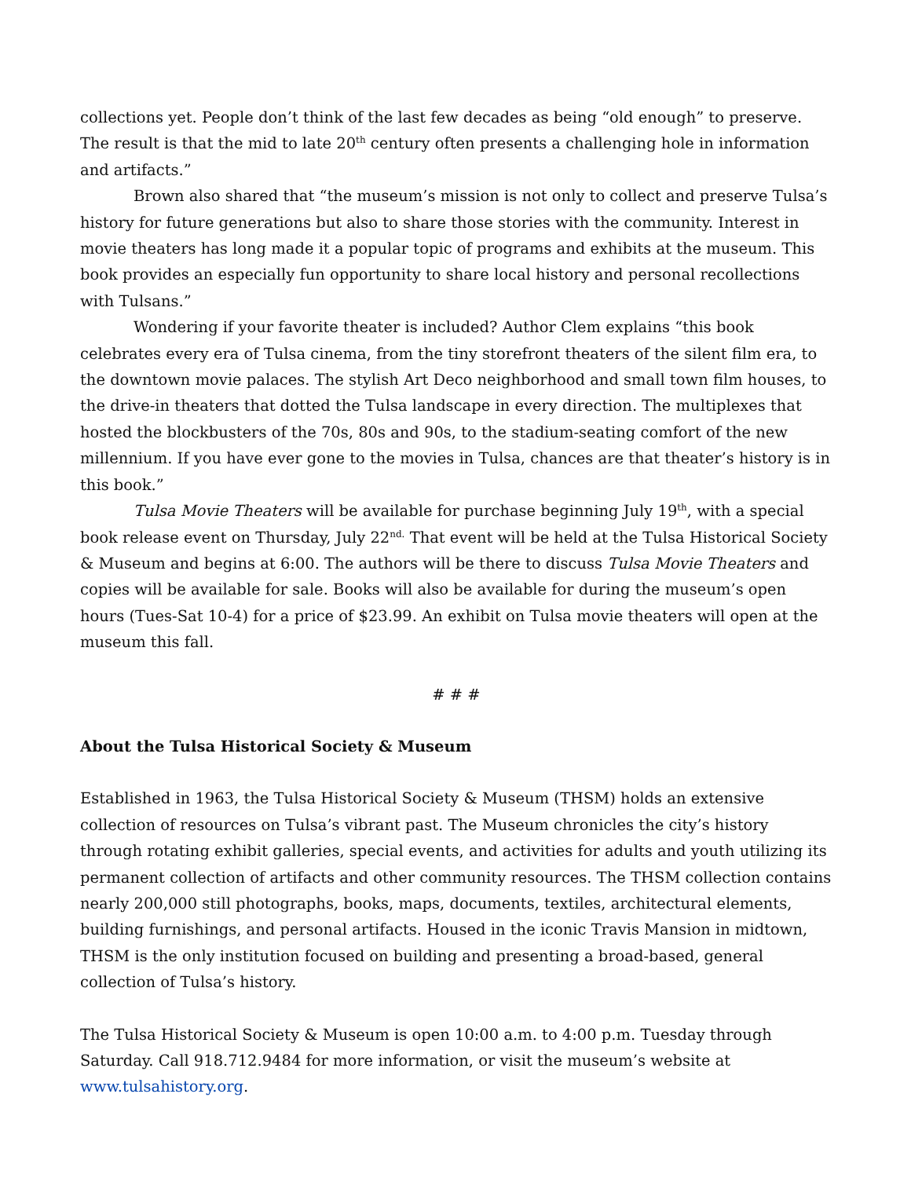collections yet. People don’t think of the last few decades as being “old enough” to preserve. The result is that the mid to late 20<sup>th</sup> century often presents a challenging hole in information and artifacts.”
Brown also shared that “the museum’s mission is not only to collect and preserve Tulsa’s history for future generations but also to share those stories with the community. Interest in movie theaters has long made it a popular topic of programs and exhibits at the museum. This book provides an especially fun opportunity to share local history and personal recollections with Tulsans.”
Wondering if your favorite theater is included? Author Clem explains “this book celebrates every era of Tulsa cinema, from the tiny storefront theaters of the silent film era, to the downtown movie palaces. The stylish Art Deco neighborhood and small town film houses, to the drive-in theaters that dotted the Tulsa landscape in every direction. The multiplexes that hosted the blockbusters of the 70s, 80s and 90s, to the stadium-seating comfort of the new millennium. If you have ever gone to the movies in Tulsa, chances are that theater’s history is in this book.”
Tulsa Movie Theaters will be available for purchase beginning July 19<sup>th</sup>, with a special book release event on Thursday, July 22<sup>nd.</sup> That event will be held at the Tulsa Historical Society & Museum and begins at 6:00. The authors will be there to discuss Tulsa Movie Theaters and copies will be available for sale. Books will also be available for during the museum’s open hours (Tues-Sat 10-4) for a price of $23.99. An exhibit on Tulsa movie theaters will open at the museum this fall.
# # #
About the Tulsa Historical Society & Museum
Established in 1963, the Tulsa Historical Society & Museum (THSM) holds an extensive collection of resources on Tulsa’s vibrant past. The Museum chronicles the city’s history through rotating exhibit galleries, special events, and activities for adults and youth utilizing its permanent collection of artifacts and other community resources. The THSM collection contains nearly 200,000 still photographs, books, maps, documents, textiles, architectural elements, building furnishings, and personal artifacts. Housed in the iconic Travis Mansion in midtown, THSM is the only institution focused on building and presenting a broad-based, general collection of Tulsa’s history.
The Tulsa Historical Society & Museum is open 10:00 a.m. to 4:00 p.m. Tuesday through Saturday. Call 918.712.9484 for more information, or visit the museum’s website at www.tulsahistory.org.